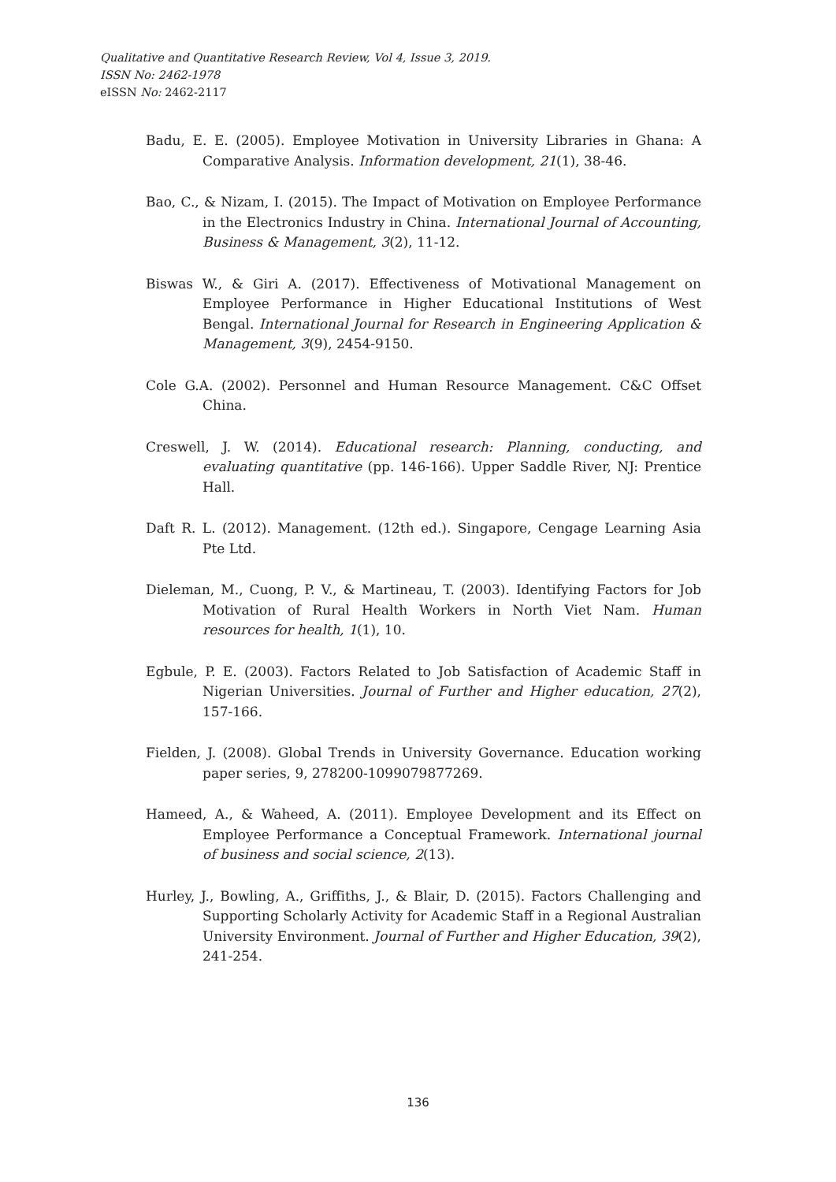Qualitative and Quantitative Research Review, Vol 4, Issue 3, 2019.
ISSN No: 2462-1978
eISSN No: 2462-2117
Badu, E. E. (2005). Employee Motivation in University Libraries in Ghana: A Comparative Analysis. Information development, 21(1), 38-46.
Bao, C., & Nizam, I. (2015). The Impact of Motivation on Employee Performance in the Electronics Industry in China. International Journal of Accounting, Business & Management, 3(2), 11-12.
Biswas W., & Giri A. (2017). Effectiveness of Motivational Management on Employee Performance in Higher Educational Institutions of West Bengal. International Journal for Research in Engineering Application & Management, 3(9), 2454-9150.
Cole G.A. (2002). Personnel and Human Resource Management. C&C Offset China.
Creswell, J. W. (2014). Educational research: Planning, conducting, and evaluating quantitative (pp. 146-166). Upper Saddle River, NJ: Prentice Hall.
Daft R. L. (2012). Management. (12th ed.). Singapore, Cengage Learning Asia Pte Ltd.
Dieleman, M., Cuong, P. V., & Martineau, T. (2003). Identifying Factors for Job Motivation of Rural Health Workers in North Viet Nam. Human resources for health, 1(1), 10.
Egbule, P. E. (2003). Factors Related to Job Satisfaction of Academic Staff in Nigerian Universities. Journal of Further and Higher education, 27(2), 157-166.
Fielden, J. (2008). Global Trends in University Governance. Education working paper series, 9, 278200-1099079877269.
Hameed, A., & Waheed, A. (2011). Employee Development and its Effect on Employee Performance a Conceptual Framework. International journal of business and social science, 2(13).
Hurley, J., Bowling, A., Griffiths, J., & Blair, D. (2015). Factors Challenging and Supporting Scholarly Activity for Academic Staff in a Regional Australian University Environment. Journal of Further and Higher Education, 39(2), 241-254.
136